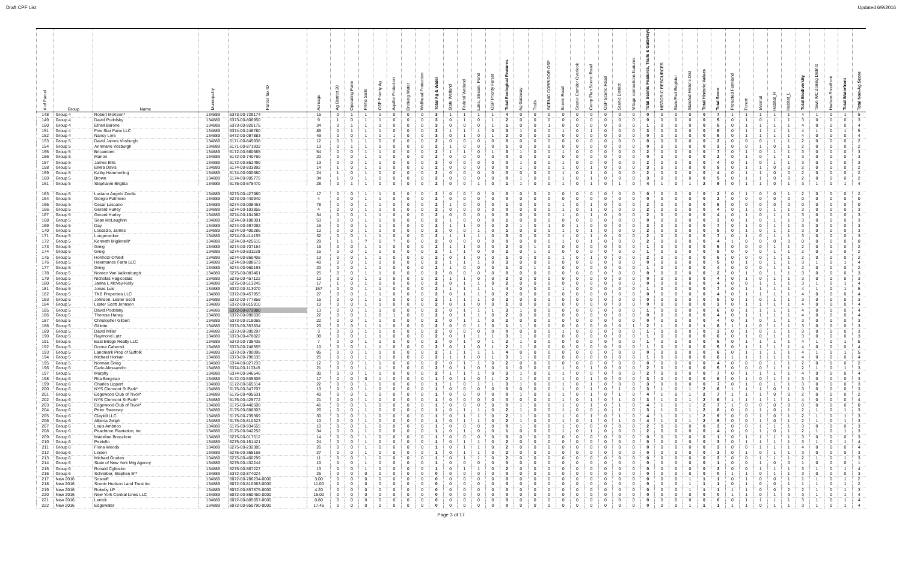Draft CPF List Updated 6/9/2016
| # of Parcel | Group | Name | Municipality | Parcel Tax ID | Acreage | Ag District 20 | Operating Farm | Prime Soils | OSP Priority Ag | Aquifer Protection | Drinking Water | Wellhead Protection | Total Ag & Water | State Wetland | Federal Wetland | Lake, Stream, Pond | OSP Priority Forest | Total Ecological Features | Ag Gateway | Trails | SCENIC CORRIDOR OSP | Scenic Road | Scenic Corridor Overlook | Comp Plan Scenic Road | OSP Scenic Road | Scenic District | Village connections features | Total Scenic Features, Trails & Gateways | HISTORIC RESOURCES | State/Fed Register | Statefed Historic Dist | Total Historic Values | Total Score | Protected Farmland | Forest | IAnimal | Habitat_H | Habitat_L | Total Biodiversity | Town WC Zoning District | Hudson Riverfront | Total Waterfront | Total Non-Ag Score |
| --- | --- | --- | --- | --- | --- | --- | --- | --- | --- | --- | --- | --- | --- | --- | --- | --- | --- | --- | --- | --- | --- | --- | --- | --- | --- | --- | --- | --- | --- | --- | --- | --- | --- | --- | --- | --- | --- | --- | --- | --- | --- | --- | --- |
| 148 | Group 4 | Robert McKeon* | 134889 | 6373-00-729174 | 15 | 0 | 1 | 1 | 1 | 0 | 0 | 0 | 3 | 1 | 1 | 1 | 1 | 4 | 0 | 0 | 0 | 0 | 0 | 0 | 0 | 0 | 0 | 0 | 0 | 0 | 0 | 0 | 7 | 1 | 1 | 1 | 1 | 1 | 4 | 1 | 0 | 1 | 5 |
| 149 | Group 4 | David Podolsky | 134889 | 6373-00-806950 | 9 | 1 | 0 | 1 | 1 | 0 | 0 | 0 | 3 | 0 | 1 | 0 | 1 | 2 | 0 | 0 | 0 | 0 | 0 | 0 | 0 | 0 | 0 | 0 | 0 | 0 | 0 | 0 | 5 | 0 | 1 | 0 | 1 | 1 | 3 | 0 | 0 | 0 | 3 |
| 150 | Group 4 | Ethell Barone | 134889 | 6373-00-920175 | 34 | 0 | 1 | 1 | 1 | 0 | 0 | 0 | 3 | 0 | 0 | 0 | 1 | 1 | 0 | 0 | 1 | 0 | 0 | 0 | 0 | 0 | 0 | 1 | 0 | 0 | 0 | 0 | 5 | 0 | 1 | 1 | 1 | 1 | 4 | 0 | 0 | 0 | 4 |
| 151 | Group 4 | Five Star Farm LLC | 134889 | 6374-00-246780 | 86 | 0 | 1 | 1 | 1 | 0 | 0 | 0 | 3 | 1 | 1 | 1 | 0 | 3 | 1 | 0 | 0 | 1 | 0 | 1 | 0 | 0 | 0 | 3 | 0 | 0 | 0 | 0 | 9 | 0 | 1 | 1 | 1 | 1 | 4 | 1 | 0 | 1 | 5 |
| 152 | Group 4 | Nancy Lore | 134889 | 6472-00-097883 | 49 | 0 | 0 | 1 | 1 | 1 | 0 | 0 | 3 | 0 | 1 | 0 | 1 | 2 | 0 | 0 | 0 | 0 | 0 | 0 | 0 | 0 | 0 | 0 | 0 | 0 | 0 | 0 | 5 | 0 | 1 | 1 | 1 | 1 | 4 | 0 | 0 | 0 | 4 |
| 153 | Group 5 | David James Vosburgh | 134889 | 6171-00-845938 | 12 | 0 | 1 | 1 | 0 | 0 | 0 | 0 | 2 | 0 | 0 | 0 | 0 | 0 | 0 | 0 | 0 | 0 | 0 | 0 | 0 | 0 | 0 | 0 | 0 | 0 | 0 | 0 | 2 | 0 | 0 | 0 | 1 | 1 | 2 | 0 | 0 | 0 | 2 |
| 154 | Group 5 | Annmarie Vosburgh | 134889 | 6171-00-871932 | 13 | 0 | 1 | 1 | 0 | 0 | 0 | 0 | 2 | 1 | 0 | 0 | 0 | 1 | 0 | 0 | 0 | 0 | 0 | 0 | 0 | 0 | 0 | 0 | 0 | 0 | 0 | 0 | 3 | 0 | 0 | 1 | 0 | 1 | 2 | 0 | 0 | 0 | 2 |
| 155 | Group 5 | Bricambert | 134889 | 6172-00-560685 | 54 | 0 | 0 | 1 | 1 | 0 | 0 | 0 | 2 | 1 | 1 | 0 | 1 | 3 | 1 | 0 | 0 | 1 | 0 | 0 | 0 | 0 | 0 | 2 | 0 | 0 | 0 | 0 | 7 | 0 | 1 | 0 | 1 | 1 | 3 | 0 | 0 | 0 | 3 |
| 156 | Group 5 | Manon | 134889 | 6172-00-740760 | 20 | 0 | 0 | 1 | 1 | 0 | 0 | 0 | 2 | 0 | 0 | 0 | 0 | 0 | 0 | 0 | 0 | 0 | 0 | 0 | 0 | 0 | 0 | 0 | 0 | 0 | 0 | 0 | 2 | 0 | 1 | 0 | 1 | 1 | 3 | 0 | 0 | 0 | 3 |
| 157 | Group 5 | James Ellis | 134889 | 6172-00-852490 | 13 | 0 | 0 | 1 | 1 | 0 | 0 | 0 | 2 | 0 | 0 | 0 | 0 | 0 | 1 | 0 | 0 | 1 | 0 | 0 | 0 | 0 | 0 | 2 | 0 | 0 | 0 | 0 | 4 | 0 | 1 | 0 | 1 | 1 | 3 | 0 | 0 | 0 | 3 |
| 158 | Group 5 | Elvira Davis | 134889 | 6174-00-833892 | 14 | 1 | 0 | 1 | 0 | 0 | 0 | 0 | 2 | 0 | 0 | 0 | 0 | 0 | 1 | 0 | 0 | 1 | 0 | 1 | 0 | 0 | 0 | 3 | 0 | 0 | 0 | 0 | 5 | 0 | 1 | 1 | 0 | 0 | 2 | 0 | 0 | 0 | 2 |
| 159 | Group 5 | Kathy Hammerling | 134889 | 6174-00-900680 | 24 | 1 | 0 | 1 | 0 | 0 | 0 | 0 | 2 | 0 | 0 | 0 | 0 | 0 | 0 | 0 | 0 | 1 | 0 | 1 | 0 | 0 | 0 | 2 | 0 | 0 | 0 | 0 | 4 | 0 | 1 | 1 | 0 | 0 | 2 | 0 | 0 | 0 | 2 |
| 160 | Group 5 | Brown | 134889 | 6174-00-905775 | 34 | 1 | 0 | 1 | 0 | 0 | 0 | 0 | 2 | 0 | 0 | 0 | 0 | 0 | 1 | 0 | 0 | 1 | 0 | 1 | 0 | 0 | 0 | 3 | 0 | 0 | 0 | 0 | 5 | 0 | 1 | 1 | 0 | 0 | 2 | 0 | 0 | 0 | 2 |
| 161 | Group 5 | Stephanie Brigitta | 134889 | 6175-00-575470 | 28 | 0 | 1 | 1 | 0 | 0 | 0 | 0 | 2 | 0 | 0 | 1 | 0 | 1 | 1 | 0 | 0 | 1 | 0 | 1 | 0 | 1 | 0 | 4 | 1 | 0 | 1 | 2 | 9 | 0 | 1 | 1 | 0 | 1 | 3 | 1 | 0 | 1 | 4 |
| 163 | Group 5 | Luciano Angelo Zeolla | 134889 | 6273-00-427980 | 17 | 0 | 0 | 1 | 1 | 0 | 0 | 0 | 2 | 0 | 0 | 0 | 0 | 0 | 0 | 0 | 0 | 0 | 0 | 0 | 0 | 0 | 0 | 0 | 0 | 0 | 0 | 0 | 2 | 0 | 1 | 0 | 0 | 1 | 2 | 0 | 0 | 0 | 2 |
| 164 | Group 5 | Giorgio Palmiero | 134889 | 6273-00-440940 | 4 | 0 | 0 | 1 | 1 | 0 | 0 | 0 | 2 | 0 | 0 | 0 | 0 | 0 | 0 | 0 | 0 | 0 | 0 | 0 | 0 | 0 | 0 | 0 | 0 | 0 | 0 | 0 | 2 | 0 | 0 | 0 | 0 | 0 | 0 | 0 | 0 | 0 | 0 |
| 165 | Group 5 | Cesar Lascano | 134889 | 6274-00-008453 | 78 | 0 | 0 | 1 | 1 | 0 | 0 | 0 | 2 | 1 | 0 | 0 | 0 | 1 | 0 | 0 | 0 | 1 | 0 | 1 | 0 | 0 | 0 | 2 | 0 | 0 | 0 | 0 | 5 | 0 | 0 | 0 | 0 | 0 | 0 | 0 | 0 | 0 | 0 |
| 166 | Group 5 | Gerard Hurley | 134889 | 6274-00-103855 | 4 | 0 | 0 | 1 | 1 | 0 | 0 | 0 | 2 | 0 | 0 | 0 | 0 | 0 | 0 | 0 | 0 | 1 | 0 | 1 | 0 | 0 | 0 | 2 | 0 | 0 | 0 | 0 | 4 | 0 | 1 | 0 | 1 | 1 | 3 | 0 | 0 | 0 | 3 |
| 167 | Group 5 | Gerard Hurley | 134889 | 6274-00-104982 | 34 | 0 | 0 | 1 | 1 | 0 | 0 | 0 | 2 | 0 | 0 | 0 | 0 | 0 | 0 | 0 | 0 | 1 | 0 | 1 | 0 | 0 | 0 | 2 | 0 | 0 | 0 | 0 | 4 | 0 | 1 | 0 | 1 | 1 | 3 | 0 | 0 | 0 | 3 |
| 168 | Group 5 | Sean McLaughlin | 134889 | 6274-00-188301 | 53 | 0 | 0 | 1 | 1 | 0 | 0 | 0 | 2 | 1 | 0 | 0 | 0 | 1 | 0 | 0 | 0 | 0 | 0 | 0 | 0 | 0 | 0 | 0 | 0 | 0 | 0 | 0 | 3 | 0 | 1 | 0 | 1 | 1 | 3 | 0 | 0 | 0 | 3 |
| 169 | Group 5 | Day | 134889 | 6274-00-397092 | 16 | 0 | 0 | 1 | 1 | 0 | 0 | 0 | 2 | 1 | 1 | 0 | 0 | 2 | 1 | 0 | 1 | 0 | 1 | 0 | 0 | 0 | 0 | 3 | 0 | 0 | 0 | 0 | 7 | 0 | 1 | 0 | 1 | 1 | 3 | 0 | 0 | 0 | 3 |
| 170 | Group 5 | Loscalzo, James | 134889 | 6274-00-400286 | 10 | 0 | 0 | 1 | 1 | 0 | 0 | 0 | 2 | 0 | 0 | 1 | 0 | 1 | 0 | 0 | 0 | 1 | 0 | 1 | 0 | 0 | 0 | 2 | 0 | 0 | 0 | 0 | 5 | 0 | 1 | 0 | 1 | 1 | 3 | 0 | 0 | 0 | 3 |
| 171 | Group 5 | Longenecker | 134889 | 6274-00-414155 | 32 | 0 | 0 | 1 | 1 | 0 | 0 | 0 | 2 | 1 | 1 | 1 | 0 | 3 | 0 | 0 | 0 | 1 | 0 | 1 | 0 | 0 | 0 | 2 | 0 | 0 | 0 | 0 | 7 | 0 | 1 | 0 | 1 | 1 | 3 | 0 | 0 | 0 | 3 |
| 172 | Group 5 | Kenneth Migliorelli* | 134889 | 6274-00-425615 | 29 | 1 | 1 | ? | 0 | ? | 0 | 0 | 2 | 0 | 0 | 0 | 0 | 0 | 0 | 0 | 0 | 1 | 0 | 1 | 0 | 0 | 0 | 2 | 0 | 0 | 0 | 0 | 4 | 1 | 0 | 0 | 0 | 0 | 0 | 0 | 0 | 0 | 0 |
| 173 | Group 5 | Greig | 134889 | 6274-00-707154 | 16 | 0 | 0 | 1 | 1 | 0 | 0 | 0 | 2 | 1 | 1 | 0 | 0 | 2 | 0 | 1 | 0 | 0 | 0 | 0 | 0 | 0 | 0 | 1 | 0 | 0 | 0 | 0 | 5 | 0 | 0 | 0 | 1 | 1 | 2 | 0 | 0 | 0 | 2 |
| 174 | Group 5 | Greig | 134889 | 6274-00-831189 | 16 | 0 | 0 | 1 | 1 | 0 | 0 | 0 | 2 | 1 | 1 | 0 | 0 | 2 | 0 | 1 | 0 | 0 | 0 | 0 | 0 | 0 | 0 | 1 | 0 | 0 | 0 | 0 | 5 | 0 | 0 | 0 | 1 | 1 | 2 | 0 | 0 | 0 | 2 |
| 175 | Group 5 | Hormozi-O'Neill | 134889 | 6274-00-860408 | 13 | 0 | 0 | 1 | 1 | 0 | 0 | 0 | 2 | 0 | 1 | 0 | 0 | 1 | 0 | 0 | 0 | 1 | 0 | 1 | 0 | 0 | 0 | 2 | 0 | 0 | 0 | 0 | 5 | 0 | 0 | 0 | 1 | 1 | 2 | 0 | 0 | 0 | 2 |
| 176 | Group 5 | Heermance Farm LLC | 134889 | 6274-00-888673 | 40 | 0 | 0 | 1 | 1 | 0 | 0 | 0 | 2 | 1 | 1 | 1 | 0 | 3 | 0 | 0 | 0 | 0 | 0 | 0 | 0 | 0 | 0 | 0 | 0 | 0 | 0 | 0 | 5 | 0 | 1 | 0 | 1 | 1 | 3 | 1 | 0 | 1 | 4 |
| 177 | Group 5 | Greig | 134889 | 6274-00-960193 | 20 | 0 | 0 | 1 | 1 | 0 | 0 | 0 | 2 | 1 | 0 | 0 | 0 | 1 | 0 | 1 | 0 | 0 | 0 | 0 | 0 | 0 | 0 | 1 | 0 | 0 | 0 | 0 | 4 | 0 | 0 | 0 | 1 | 1 | 2 | 0 | 0 | 0 | 2 |
| 178 | Group 5 | Noreen Van Valkenburgh | 134889 | 6275-00-083461 | 25 | 0 | 0 | 1 | 1 | 0 | 0 | 0 | 2 | 0 | 0 | 0 | 0 | 0 | 0 | 0 | 0 | 0 | 0 | 0 | 0 | 0 | 0 | 0 | 0 | 0 | 0 | 0 | 2 | 0 | 1 | 0 | 1 | 1 | 3 | 0 | 0 | 0 | 3 |
| 179 | Group 5 | Nicholas Hagicostas | 134889 | 6275-00-457122 | 10 | 0 | 0 | 1 | 1 | 0 | 0 | 0 | 2 | 1 | 1 | 0 | 0 | 2 | 0 | 0 | 0 | 0 | 0 | 0 | 0 | 0 | 0 | 0 | 0 | 0 | 0 | 0 | 4 | 0 | 1 | 0 | 1 | 1 | 3 | 0 | 0 | 0 | 3 |
| 180 | Group 5 | Janna L McVey-Kelly | 134889 | 6275-00-513245 | 17 | 1 | 0 | 1 | 0 | 0 | 0 | 0 | 2 | 0 | 1 | 1 | 0 | 2 | 0 | 0 | 0 | 0 | 0 | 0 | 0 | 0 | 0 | 0 | 0 | 0 | 0 | 0 | 4 | 0 | 0 | 1 | 1 | 1 | 3 | 1 | 0 | 1 | 4 |
| 181 | Group 5 | Jonas Luis | 134889 | 6372-00-313070 | 157 | 0 | 0 | 1 | 1 | 0 | 0 | 0 | 2 | 1 | 1 | 1 | 1 | 4 | 0 | 0 | 0 | 1 | 0 | 0 | 0 | 0 | 0 | 1 | 0 | 0 | 0 | 0 | 7 | 0 | 1 | 1 | 1 | 1 | 4 | 1 | 0 | 1 | 5 |
| 182 | Group 5 | TKB Properties LLC | 134889 | 6372-00-457955 | 27 | 0 | 0 | 1 | 1 | 0 | 0 | 0 | 2 | 0 | 1 | 1 | 0 | 2 | 0 | 0 | 0 | 0 | 0 | 0 | 0 | 0 | 0 | 0 | 0 | 0 | 0 | 0 | 4 | 0 | 1 | 1 | 1 | 1 | 4 | 0 | 0 | 0 | 4 |
| 183 | Group 5 | Johnson, Lester Scott | 134889 | 6372-00-777858 | 16 | 0 | 0 | 1 | 1 | 0 | 0 | 0 | 2 | 1 | 1 | 1 | 0 | 3 | 0 | 0 | 0 | 0 | 0 | 0 | 0 | 0 | 0 | 0 | 0 | 0 | 0 | 0 | 5 | 0 | 1 | 0 | 1 | 1 | 3 | 0 | 0 | 0 | 3 |
| 184 | Group 5 | Lester Scott Johnson | 134889 | 6372-00-815910 | 10 | 0 | 0 | 1 | 1 | 0 | 0 | 0 | 2 | 0 | 1 | 0 | 0 | 1 | 0 | 0 | 0 | 0 | 0 | 0 | 0 | 0 | 0 | 0 | 0 | 0 | 0 | 0 | 3 | 0 | 1 | 1 | 1 | 1 | 4 | 0 | 0 | 0 | 4 |
| 185 | Group 5 | David Podolsky | 134889 | 6372-00-873980 | 13 | 0 | 0 | 1 | 1 | 0 | 0 | 0 | 2 | 0 | 1 | 1 | 1 | 3 | 1 | 0 | 0 | 0 | 0 | 0 | 0 | 0 | 0 | 1 | 0 | 0 | 0 | 0 | 6 | 0 | 1 | 1 | 1 | 1 | 4 | 0 | 0 | 0 | 4 |
| 186 | Group 5 | Theresa Haney | 134889 | 6372-00-990636 | 22 | 0 | 0 | 1 | 0 | 1 | 0 | 0 | 2 | 0 | 1 | 1 | 0 | 2 | 0 | 0 | 0 | 0 | 0 | 0 | 0 | 0 | 0 | 0 | 0 | 0 | 0 | 0 | 4 | 0 | 1 | 1 | 1 | 1 | 4 | 0 | 0 | 0 | 4 |
| 187 | Group 5 | Christopher Gilbert | 134889 | 6373-00-218065 | 22 | 0 | 0 | 1 | 1 | 0 | 0 | 0 | 2 | 0 | 1 | 1 | 0 | 2 | 0 | 0 | 0 | 0 | 0 | 0 | 0 | 0 | 0 | 0 | 0 | 0 | 0 | 0 | 4 | 0 | 1 | 0 | 1 | 1 | 3 | 0 | 0 | 0 | 3 |
| 188 | Group 5 | Gillette | 134889 | 6373-00-353834 | 20 | 0 | 0 | 1 | 1 | 0 | 0 | 0 | 2 | 0 | 0 | 1 | 0 | 1 | 1 | 0 | 0 | 0 | 0 | 0 | 0 | 0 | 1 | 2 | 1 | 0 | 0 | 1 | 6 | 1 | 1 | 0 | 1 | 1 | 3 | 0 | 0 | 0 | 3 |
| 189 | Group 5 | David Miller | 134889 | 6373-00-390297 | 3 | 0 | 0 | 1 | 1 | 0 | 0 | 0 | 2 | 0 | 0 | 0 | 0 | 0 | 0 | 0 | 0 | 1 | 0 | 0 | 0 | 0 | 0 | 1 | 0 | 0 | 0 | 0 | 3 | 0 | 1 | 0 | 1 | 1 | 3 | 0 | 0 | 0 | 3 |
| 190 | Group 5 | Raymond Lutz | 134889 | 6373-00-478822 | 38 | 0 | 0 | 1 | 1 | 0 | 0 | 0 | 2 | 0 | 1 | 1 | 1 | 3 | 1 | 0 | 0 | 0 | 0 | 0 | 0 | 0 | 0 | 1 | 0 | 0 | 0 | 0 | 6 | 0 | 1 | 0 | 1 | 1 | 3 | 0 | 0 | 0 | 3 |
| 191 | Group 5 | East Bridge Realty LLC | 134889 | 6373-00-738435 | 7 | 0 | 0 | 1 | 1 | 0 | 0 | 0 | 2 | 0 | 1 | 0 | 1 | 2 | 1 | 0 | 0 | 0 | 0 | 0 | 0 | 0 | 0 | 1 | 0 | 0 | 0 | 0 | 5 | 0 | 1 | 1 | 1 | 1 | 4 | 1 | 0 | 1 | 5 |
| 192 | Group 5 | Donna Cahensli | 134889 | 6373-00-748555 | 10 | 0 | 0 | 1 | 1 | 0 | 0 | 0 | 2 | 0 | 1 | 0 | 1 | 2 | 1 | 0 | 0 | 0 | 0 | 0 | 0 | 0 | 0 | 1 | 0 | 0 | 0 | 0 | 5 | 0 | 1 | 1 | 1 | 1 | 4 | 0 | 0 | 0 | 4 |
| 193 | Group 5 | Landmark Prop of Suffolk | 134889 | 6373-00-790095 | 85 | 0 | 0 | 1 | 1 | 0 | 0 | 0 | 2 | 1 | 1 | 1 | 1 | 4 | 0 | 0 | 0 | 0 | 0 | 0 | 0 | 0 | 0 | 0 | 0 | 0 | 0 | 0 | 6 | 0 | 1 | 1 | 1 | 1 | 4 | 1 | 0 | 1 | 5 |
| 194 | Group 5 | Michael Horkan | 134889 | 6373-00-790535 | 25 | 0 | 0 | 1 | 1 | 0 | 0 | 0 | 2 | 1 | 1 | 0 | 1 | 3 | 1 | 0 | 0 | 0 | 0 | 0 | 0 | 0 | 0 | 1 | 0 | 0 | 0 | 0 | 6 | 1 | 1 | 1 | 1 | 1 | 4 | 0 | 0 | 0 | 4 |
| 195 | Group 5 | Norman Grieg | 134889 | 6374-00-027233 | 12 | 0 | 0 | 1 | 1 | 0 | 0 | 0 | 2 | 0 | 1 | 1 | 0 | 2 | 0 | 0 | 0 | 0 | 0 | 0 | 0 | 0 | 0 | 0 | 0 | 0 | 0 | 0 | 4 | 0 | 0 | 0 | 1 | 1 | 2 | 0 | 0 | 0 | 2 |
| 196 | Group 5 | Carlo Alessandro | 134889 | 6374-00-110345 | 21 | 0 | 0 | 1 | 1 | 0 | 0 | 0 | 2 | 0 | 1 | 0 | 0 | 1 | 0 | 0 | 0 | 1 | 0 | 1 | 0 | 0 | 0 | 2 | 0 | 0 | 0 | 0 | 5 | 0 | 0 | 0 | 1 | 1 | 2 | 1 | 0 | 1 | 3 |
| 197 | Group 5 | Murphy | 134889 | 6374-00-346546 | 30 | 0 | 0 | 1 | 1 | 0 | 0 | 0 | 2 | 1 | 1 | 1 | 0 | 3 | 1 | 0 | 0 | 1 | 0 | 0 | 0 | 0 | 0 | 2 | 0 | 0 | 0 | 0 | 7 | 0 | 1 | 1 | 1 | 1 | 4 | 0 | 0 | 0 | 4 |
| 198 | Group 6 | Rita Bergman | 134889 | 6172-00-535305 | 17 | 0 | 0 | 0 | 1 | 0 | 0 | 0 | 1 | 0 | 1 | 0 | 1 | 2 | 1 | 0 | 0 | 1 | 0 | 1 | 0 | 0 | 0 | 3 | 0 | 0 | 0 | 0 | 6 | 0 | 1 | 0 | 1 | 1 | 3 | 0 | 0 | 0 | 3 |
| 199 | Group 6 | Charles Lippert | 134889 | 6172-00-565514 | 22 | 0 | 0 | 1 | 0 | 0 | 0 | 0 | 1 | 1 | 0 | 1 | 1 | 3 | 1 | 0 | 0 | 1 | 0 | 1 | 0 | 0 | 0 | 3 | 0 | 0 | 0 | 0 | 7 | 0 | 1 | 0 | 1 | 1 | 3 | 0 | 0 | 0 | 3 |
| 200 | Group 6 | NYS Clermont St Park* | 134889 | 6175-00-347707 | 13 | 0 | 0 | 1 | 0 | 0 | 0 | 0 | 1 | 0 | 0 | 0 | 0 | 0 | 0 | 0 | 0 | 1 | 0 | 1 | 0 | 1 | 0 | 3 | 1 | 0 | 1 | 2 | 6 | 1 | 1 | 1 | 0 | 1 | 3 | 0 | 0 | 0 | 3 |
| 201 | Group 6 | Edgewood Club of Tivoli* | 134889 | 6175-00-405631 | 40 | 0 | 0 | 1 | 0 | 0 | 0 | 0 | 1 | 0 | 0 | 0 | 0 | 0 | 1 | 0 | 0 | 1 | 0 | 1 | 0 | 1 | 0 | 4 | 1 | 0 | 1 | 2 | 7 | 1 | 1 | 1 | 0 | 0 | 2 | 0 | 0 | 0 | 2 |
| 202 | Group 6 | NYS Clermont St Park* | 134889 | 6175-00-425772 | 21 | 0 | 0 | 1 | 0 | 0 | 0 | 0 | 1 | 0 | 0 | 0 | 0 | 0 | 0 | 0 | 0 | 1 | 0 | 1 | 0 | 1 | 0 | 3 | 1 | 0 | 1 | 2 | 6 | 1 | 1 | 1 | 1 | 1 | 4 | 0 | 0 | 0 | 4 |
| 203 | Group 6 | Edgewood Club of Tivoli* | 134889 | 6175-00-440500 | 41 | 0 | 0 | 1 | 0 | 0 | 0 | 0 | 1 | 0 | 0 | 0 | 0 | 0 | 1 | 0 | 0 | 1 | 0 | 1 | 0 | 1 | 0 | 4 | 1 | 0 | 1 | 2 | 7 | 1 | 0 | 0 | 0 | 0 | 0 | 0 | 0 | 0 | 0 |
| 204 | Group 6 | Peter Sweeney | 134889 | 6175-00-688303 | 26 | 0 | 0 | 1 | 0 | 0 | 0 | 0 | 1 | 0 | 1 | 1 | 0 | 2 | 1 | 0 | 0 | 1 | 0 | 0 | 0 | 1 | 0 | 3 | 1 | 0 | 1 | 2 | 8 | 0 | 0 | 1 | 0 | 1 | 2 | 1 | 0 | 1 | 3 |
| 205 | Group 6 | Claykill LLC | 134889 | 6175-00-739369 | 30 | 0 | 0 | 1 | 0 | 0 | 0 | 0 | 1 | 0 | 1 | 1 | 0 | 2 | 1 | 0 | 0 | 1 | 0 | 1 | 0 | 1 | 0 | 4 | 1 | 0 | 1 | 2 | 9 | 0 | 0 | 1 | 0 | 1 | 2 | 1 | 0 | 1 | 3 |
| 206 | Group 6 | Alberta Zeliph | 134889 | 6175-00-810323 | 10 | 0 | 0 | 1 | 0 | 0 | 0 | 0 | 1 | 0 | 1 | 1 | 0 | 2 | 1 | 0 | 0 | 1 | 0 | 1 | 0 | 1 | 0 | 4 | 1 | 0 | 1 | 2 | 9 | 0 | 0 | 1 | 0 | 1 | 2 | 1 | 0 | 1 | 3 |
| 207 | Group 6 | Louis Ambrico | 134889 | 6175-00-934555 | 10 | 0 | 0 | 1 | 0 | 0 | 0 | 0 | 1 | 0 | 0 | 0 | 0 | 0 | 1 | 0 | 0 | 1 | 0 | 0 | 0 | 0 | 0 | 2 | 0 | 0 | 0 | 0 | 3 | 0 | 0 | 1 | 1 | 1 | 3 | 0 | 0 | 0 | 3 |
| 208 | Group 6 | Peachtree Plantation, Inc | 134889 | 6175-00-942252 | 34 | 0 | 0 | 1 | 0 | 0 | 0 | 0 | 1 | 0 | 1 | 0 | 0 | 1 | 0 | 0 | 0 | 1 | 0 | 1 | 0 | 0 | 0 | 2 | 0 | 0 | 0 | 0 | 4 | 0 | 0 | 1 | 0 | 1 | 2 | 1 | 0 | 1 | 3 |
| 209 | Group 6 | Madeline Brucaliere | 134889 | 6275-00-017512 | 14 | 0 | 0 | 1 | 0 | 0 | 0 | 0 | 1 | 0 | 0 | 0 | 0 | 0 | 0 | 0 | 0 | 0 | 0 | 0 | 0 | 0 | 0 | 0 | 0 | 0 | 0 | 0 | 1 | 0 | 1 | 1 | 1 | 1 | 3 | 0 | 0 | 0 | 3 |
| 210 | Group 6 | Petriello | 134889 | 6275-00-151421 | 24 | 0 | 0 | 1 | 0 | 0 | 0 | 0 | 1 | 0 | 1 | 1 | 0 | 2 | 0 | 0 | 0 | 0 | 0 | 0 | 0 | 0 | 0 | 0 | 0 | 0 | 0 | 0 | 3 | 0 | 1 | 1 | 1 | 1 | 3 | 1 | 0 | 1 | 4 |
| 211 | Group 6 | Fiona Woods | 134889 | 6275-00-232385 | 26 | 0 | 0 | 1 | 0 | 0 | 0 | 0 | 1 | 0 | 1 | 1 | 0 | 2 | 0 | 0 | 0 | 0 | 0 | 0 | 0 | 0 | 0 | 0 | 0 | 0 | 0 | 0 | 3 | 0 | 0 | 1 | 1 | 1 | 4 | 0 | 0 | 0 | 4 |
| 212 | Group 6 | Linden | 134889 | 6275-00-365158 | 27 | 0 | 0 | 1 | 0 | 0 | 0 | 0 | 1 | 0 | 1 | 1 | 0 | 2 | 0 | 0 | 0 | 0 | 0 | 0 | 0 | 0 | 0 | 0 | 0 | 0 | 0 | 0 | 3 | 0 | 1 | 0 | 1 | 1 | 3 | 0 | 0 | 0 | 3 |
| 213 | Group 6 | Michael Gruden | 134889 | 6275-00-400299 | 11 | 0 | 0 | 1 | 0 | 0 | 0 | 0 | 1 | 0 | 1 | 1 | 0 | 2 | 0 | 0 | 0 | 0 | 0 | 0 | 0 | 0 | 0 | 0 | 0 | 0 | 0 | 0 | 3 | 0 | 0 | 1 | 1 | 1 | 2 | 1 | 0 | 1 | 3 |
| 214 | Group 6 | State of New York Mtg Agency | 134889 | 6275-00-432244 | 10 | 0 | 0 | 1 | 0 | 0 | 0 | 0 | 1 | 0 | 0 | 0 | 0 | 0 | 0 | 0 | 0 | 0 | 0 | 0 | 0 | 0 | 0 | 0 | 0 | 0 | 0 | 0 | 1 | 0 | 0 | 1 | 0 | 0 | 1 | 0 | 0 | 0 | 1 |
| 215 | Group 6 | Ronald Cgliostro | 134889 | 6275-00-567227 | 13 | 0 | 0 | 1 | 0 | 0 | 0 | 0 | 1 | 0 | 1 | 1 | 0 | 2 | 0 | 0 | 0 | 0 | 0 | 0 | 0 | 0 | 0 | 0 | 0 | 0 | 0 | 0 | 3 | 0 | 0 | 1 | 1 | 1 | 3 | 1 | 0 | 1 | 4 |
| 216 | Group 6 | Schreiber, Stephen B** | 134889 | 6372-00-874024 | 25 | 0 | 0 | 0 | 0 | 0 | 0 | 0 | 0 | 0 | 0 | 0 | 0 | 0 | 0 | 0 | 0 | 0 | 0 | 0 | 0 | 0 | 0 | 0 | 0 | 0 | 0 | 0 | 0 | 1 | 1 | 0 | 1 | 1 | 3 | 0 | 0 | 0 | 3 |
| 217 | New 2016 | Sosnoff | 134889 | 6072-00-786234-0000 | 3.00 | 0 | 0 | 0 | 0 | 0 | 0 | 0 | 0 | 0 | 0 | 0 | 0 | 0 | 0 | 0 | 0 | 0 | 0 | 0 | 0 | 0 | 0 | 0 | 0 | 0 | 1 | 1 | 1 | 0 | 1 | 0 | 0 | 1 | 1 | 1 | 0 | 1 | 2 |
| 218 | New 2016 | Scenic Hudson Land Trust Inc | 134889 | 6072-00-810363-0000 | 11.00 | 0 | 0 | 0 | 0 | 0 | 0 | 0 | 0 | 0 | 0 | 0 | 0 | 0 | 0 | 0 | 0 | 0 | 0 | 0 | 0 | 0 | 0 | 0 | 0 | 0 | 1 | 1 | 1 | 0 | 1 | 0 | 0 | 1 | 1 | 1 | 0 | 1 | 2 |
| 219 | New 2016 | Rokeby LP | 134889 | 6072-00-857575-0000 | 4.20 | 0 | 0 | 0 | 0 | 0 | 0 | 0 | 0 | 0 | 0 | 0 | 0 | 0 | 0 | 0 | 0 | 0 | 0 | 0 | 0 | 0 | 0 | 0 | 0 | 0 | 1 | 1 | 1 | 1 | 1 | 0 | 0 | 2 | 2 | 1 | 0 | 1 | 3 |
| 220 | New 2016 | New York Central Lines LLC | 134889 | 6072-00-860450-0000 | 15.00 | 0 | 0 | 0 | 0 | 0 | 0 | 0 | 0 | 0 | 0 | 0 | 0 | 0 | 0 | 0 | 0 | 0 | 0 | 0 | 0 | 0 | 0 | 0 | 0 | 0 | 0 | 0 | 0 | 1 | 1 | 0 | 1 | 3 | 3 | 1 | 0 | 1 | 4 |
| 221 | New 2016 | Lerrick | 134889 | 6072-00-885657-0000 | 0.80 | 0 | 0 | 0 | 0 | 0 | 0 | 0 | 0 | 0 | 0 | 0 | 0 | 0 | 0 | 0 | 0 | 0 | 0 | 0 | 0 | 0 | 0 | 0 | 0 | 0 | 0 | 0 | 0 | 0 | 1 | 1 | 1 | 1 | 3 | 1 | 0 | 1 | 4 |
| 222 | New 2016 | Edgewater | 134889 | 6072-00-950790-0000 | 17.45 | 0 | 0 | 0 | 0 | 0 | 0 | 0 | 0 | 0 | 0 | 0 | 0 | 0 | 0 | 0 | 0 | 0 | 0 | 0 | 0 | 0 | 0 | 0 | 0 | 0 | 1 | 1 | 1 | 1 | 1 | 0 | 1 | 1 | 3 | 1 | 0 | 1 | 4 |
Page 3 of 17